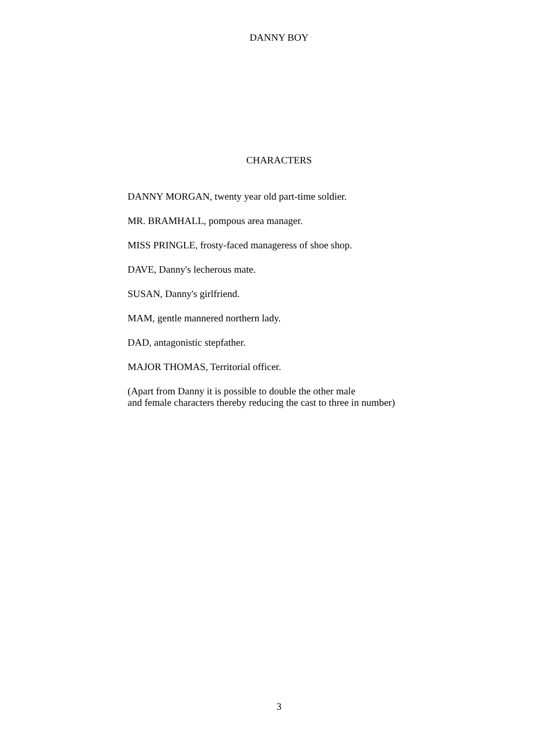DANNY BOY
CHARACTERS
DANNY MORGAN, twenty year old part-time soldier.
MR. BRAMHALL, pompous area manager.
MISS PRINGLE, frosty-faced manageress of shoe shop.
DAVE, Danny's lecherous mate.
SUSAN, Danny's girlfriend.
MAM, gentle mannered northern lady.
DAD, antagonistic stepfather.
MAJOR THOMAS, Territorial officer.
(Apart from Danny it is possible to double the other male
and female characters thereby reducing the cast to three in number)
3